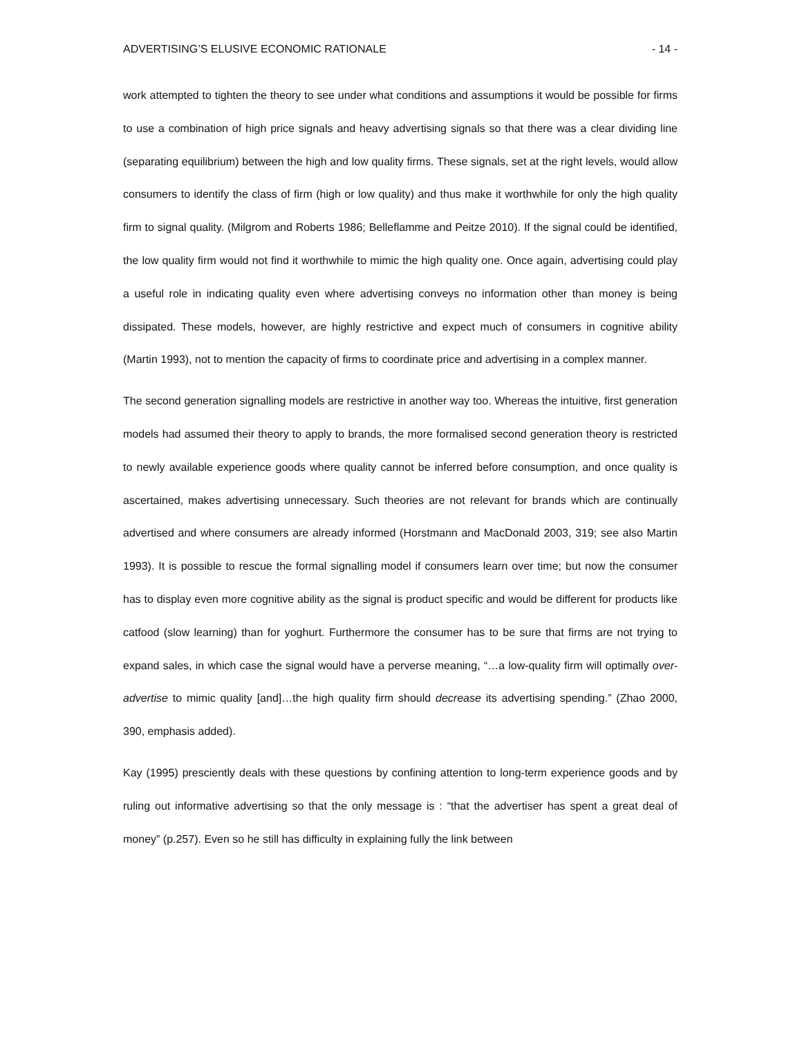ADVERTISING’S ELUSIVE ECONOMIC RATIONALE - 14 -
work attempted to tighten the theory to see under what conditions and assumptions it would be possible for firms to use a combination of high price signals and heavy advertising signals so that there was a clear dividing line (separating equilibrium) between the high and low quality firms. These signals, set at the right levels, would allow consumers to identify the class of firm (high or low quality) and thus make it worthwhile for only the high quality firm to signal quality. (Milgrom and Roberts 1986; Belleflamme and Peitze 2010). If the signal could be identified, the low quality firm would not find it worthwhile to mimic the high quality one. Once again, advertising could play a useful role in indicating quality even where advertising conveys no information other than money is being dissipated. These models, however, are highly restrictive and expect much of consumers in cognitive ability (Martin 1993), not to mention the capacity of firms to coordinate price and advertising in a complex manner.
The second generation signalling models are restrictive in another way too. Whereas the intuitive, first generation models had assumed their theory to apply to brands, the more formalised second generation theory is restricted to newly available experience goods where quality cannot be inferred before consumption, and once quality is ascertained, makes advertising unnecessary. Such theories are not relevant for brands which are continually advertised and where consumers are already informed (Horstmann and MacDonald 2003, 319; see also Martin 1993). It is possible to rescue the formal signalling model if consumers learn over time; but now the consumer has to display even more cognitive ability as the signal is product specific and would be different for products like catfood (slow learning) than for yoghurt. Furthermore the consumer has to be sure that firms are not trying to expand sales, in which case the signal would have a perverse meaning, “…a low-quality firm will optimally over-advertise to mimic quality [and]…the high quality firm should decrease its advertising spending.” (Zhao 2000, 390, emphasis added).
Kay (1995) presciently deals with these questions by confining attention to long-term experience goods and by ruling out informative advertising so that the only message is : “that the advertiser has spent a great deal of money” (p.257). Even so he still has difficulty in explaining fully the link between